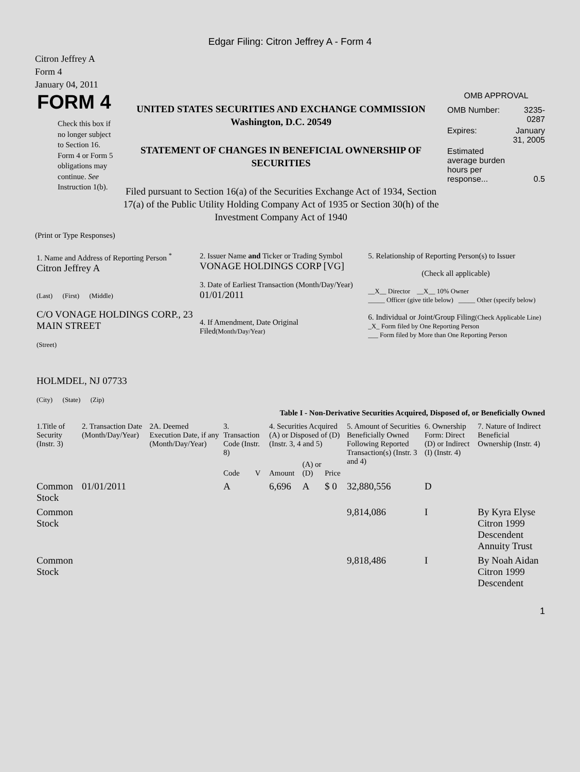Edgar Filing: Citron Jeffrey A - Form 4
Citron Jeffrey A
Form 4
January 04, 2011
FORM 4
Check this box if no longer subject to Section 16. Form 4 or Form 5 obligations may continue. See Instruction 1(b).
UNITED STATES SECURITIES AND EXCHANGE COMMISSION
Washington, D.C. 20549
STATEMENT OF CHANGES IN BENEFICIAL OWNERSHIP OF SECURITIES
Filed pursuant to Section 16(a) of the Securities Exchange Act of 1934, Section 17(a) of the Public Utility Holding Company Act of 1935 or Section 30(h) of the Investment Company Act of 1940
OMB APPROVAL
| OMB Number: | 3235-0287 |
| Expires: | January 31, 2005 |
| Estimated average burden hours per response... | 0.5 |
(Print or Type Responses)
| 1. Name and Address of Reporting Person <sup>*</sup> Citron Jeffrey A (Last) (First) (Middle) C/O VONAGE HOLDINGS CORP., 23 MAIN STREET (Street) HOLMDEL, NJ 07733 (City) (State) (Zip) | 2. Issuer Name and Ticker or Trading Symbol VONAGE HOLDINGS CORP [VG] 3. Date of Earliest Transaction (Month/Day/Year) 01/01/2011 4. If Amendment, Date Original Filed (Month/Day/Year) | 5. Relationship of Reporting Person(s) to Issuer (Check all applicable) __X__ Director __X__ 10% Owner _____ Officer (give title below) _____ Other (specify below) 6. Individual or Joint/Group Filing (Check Applicable Line) _X_ Form filed by One Reporting Person ___ Form filed by More than One Reporting Person |
Table I - Non-Derivative Securities Acquired, Disposed of, or Beneficially Owned
| 1.Title of Security (Instr. 3) | 2. Transaction Date (Month/Day/Year) | 2A. Deemed Execution Date, if any (Month/Day/Year) | 3. Transaction Code (Instr. 8) | | 4. Securities Acquired (A) or Disposed of (D) (Instr. 3, 4 and 5) | | | 5. Amount of Securities Beneficially Owned Following Reported Transaction(s) (Instr. 3 and 4) | 6. Ownership Form: Direct (D) or Indirect (I) (Instr. 4) | 7. Nature of Indirect Beneficial Ownership (Instr. 4) |
| --- | --- | --- | --- | --- | --- | --- | --- | --- | --- | --- |
| | | | Code | V | Amount | (A) or (D) | Price | | | |
| Common Stock | 01/01/2011 | | A | | 6,696 | A | $ 0 | 32,880,556 | D | |
| Common Stock | | | | | | | | 9,814,086 | I | By Kyra Elyse Citron 1999 Descendent Annuity Trust |
| Common Stock | | | | | | | | 9,818,486 | I | By Noah Aidan Citron 1999 Descendent |
1